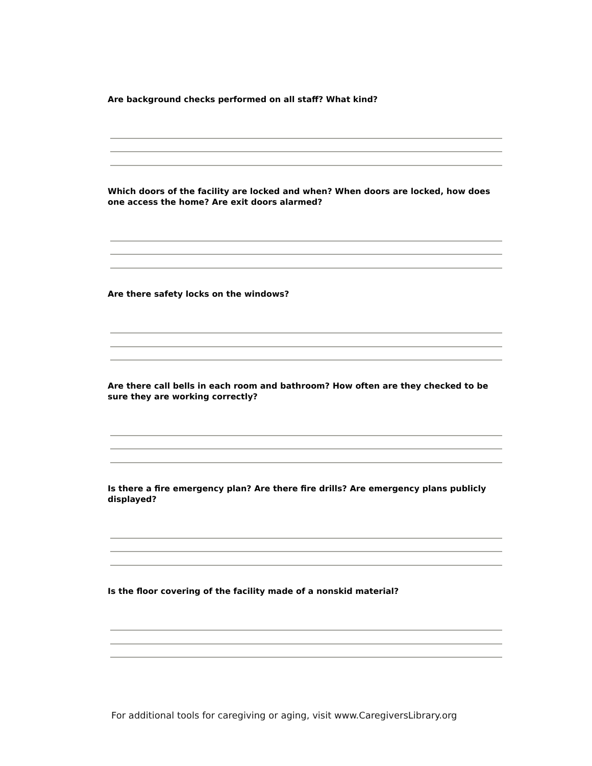Are background checks performed on all staff? What kind?
Which doors of the facility are locked and when? When doors are locked, how does one access the home? Are exit doors alarmed?
Are there safety locks on the windows?
Are there call bells in each room and bathroom? How often are they checked to be sure they are working correctly?
Is there a fire emergency plan? Are there fire drills? Are emergency plans publicly displayed?
Is the floor covering of the facility made of a nonskid material?
For additional tools for caregiving or aging, visit www.CaregiversLibrary.org